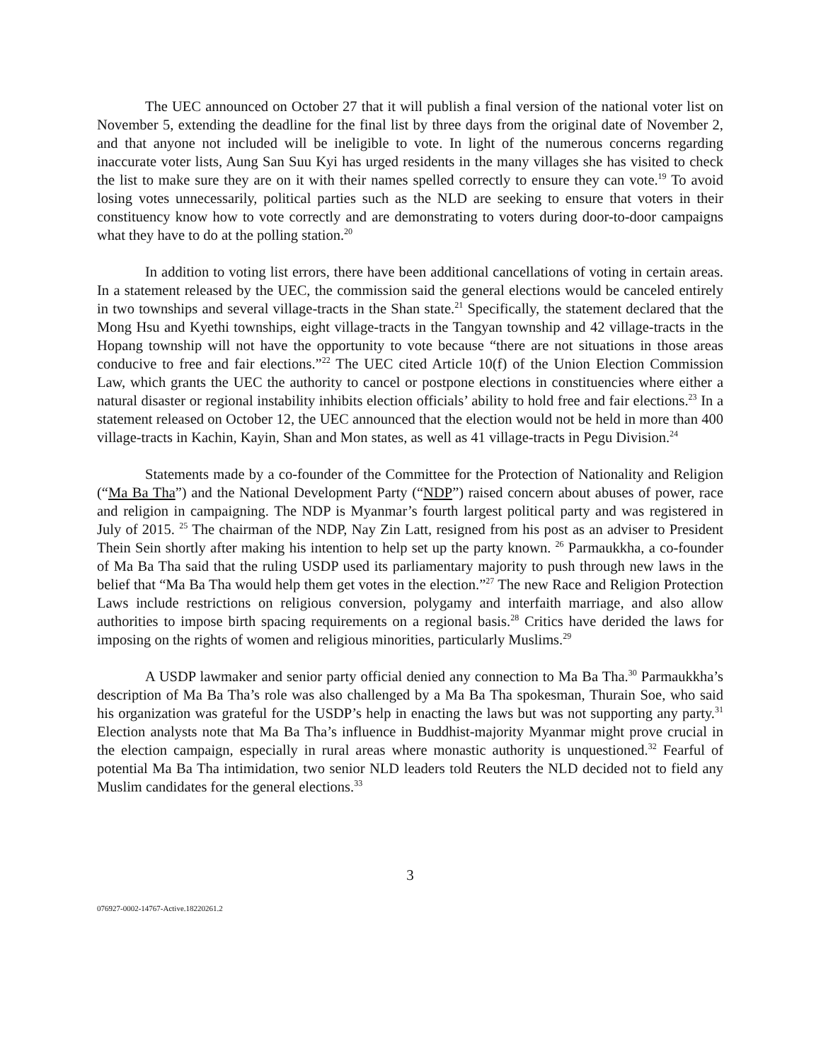The UEC announced on October 27 that it will publish a final version of the national voter list on November 5, extending the deadline for the final list by three days from the original date of November 2, and that anyone not included will be ineligible to vote. In light of the numerous concerns regarding inaccurate voter lists, Aung San Suu Kyi has urged residents in the many villages she has visited to check the list to make sure they are on it with their names spelled correctly to ensure they can vote.<sup>19</sup> To avoid losing votes unnecessarily, political parties such as the NLD are seeking to ensure that voters in their constituency know how to vote correctly and are demonstrating to voters during door-to-door campaigns what they have to do at the polling station.<sup>20</sup>
In addition to voting list errors, there have been additional cancellations of voting in certain areas. In a statement released by the UEC, the commission said the general elections would be canceled entirely in two townships and several village-tracts in the Shan state.<sup>21</sup> Specifically, the statement declared that the Mong Hsu and Kyethi townships, eight village-tracts in the Tangyan township and 42 village-tracts in the Hopang township will not have the opportunity to vote because “there are not situations in those areas conducive to free and fair elections.”<sup>22</sup> The UEC cited Article 10(f) of the Union Election Commission Law, which grants the UEC the authority to cancel or postpone elections in constituencies where either a natural disaster or regional instability inhibits election officials’ ability to hold free and fair elections.<sup>23</sup> In a statement released on October 12, the UEC announced that the election would not be held in more than 400 village-tracts in Kachin, Kayin, Shan and Mon states, as well as 41 village-tracts in Pegu Division.<sup>24</sup>
Statements made by a co-founder of the Committee for the Protection of Nationality and Religion (“Ma Ba Tha”) and the National Development Party (“NDP”) raised concern about abuses of power, race and religion in campaigning. The NDP is Myanmar’s fourth largest political party and was registered in July of 2015. <sup>25</sup> The chairman of the NDP, Nay Zin Latt, resigned from his post as an adviser to President Thein Sein shortly after making his intention to help set up the party known. <sup>26</sup> Parmaukkha, a co-founder of Ma Ba Tha said that the ruling USDP used its parliamentary majority to push through new laws in the belief that “Ma Ba Tha would help them get votes in the election.”<sup>27</sup> The new Race and Religion Protection Laws include restrictions on religious conversion, polygamy and interfaith marriage, and also allow authorities to impose birth spacing requirements on a regional basis.<sup>28</sup> Critics have derided the laws for imposing on the rights of women and religious minorities, particularly Muslims.<sup>29</sup>
A USDP lawmaker and senior party official denied any connection to Ma Ba Tha.<sup>30</sup> Parmaukkha’s description of Ma Ba Tha’s role was also challenged by a Ma Ba Tha spokesman, Thurain Soe, who said his organization was grateful for the USDP’s help in enacting the laws but was not supporting any party.<sup>31</sup> Election analysts note that Ma Ba Tha’s influence in Buddhist-majority Myanmar might prove crucial in the election campaign, especially in rural areas where monastic authority is unquestioned.<sup>32</sup> Fearful of potential Ma Ba Tha intimidation, two senior NLD leaders told Reuters the NLD decided not to field any Muslim candidates for the general elections.<sup>33</sup>
3
076927-0002-14767-Active.18220261.2